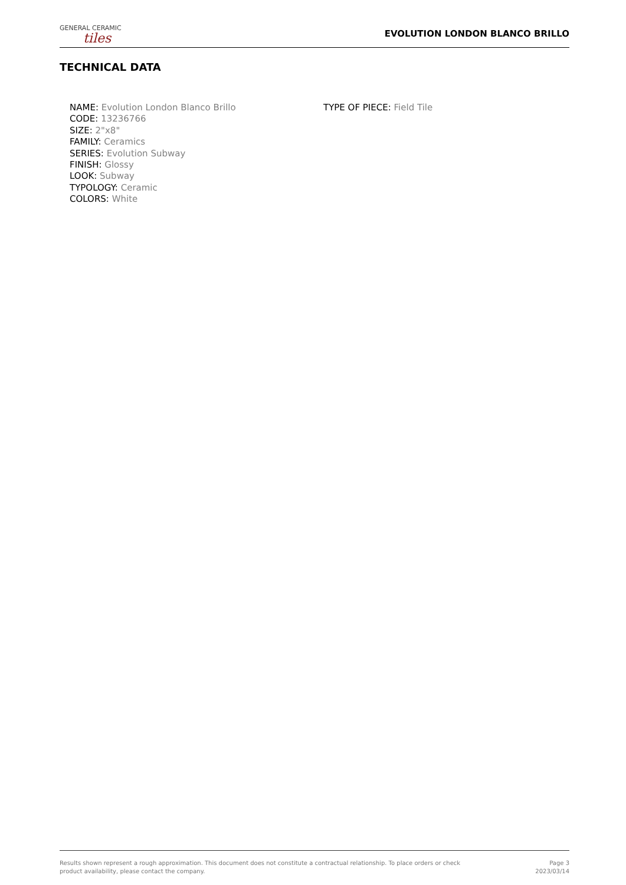GENERAL CERAMIC
tiles
EVOLUTION LONDON BLANCO BRILLO
TECHNICAL DATA
NAME: Evolution London Blanco Brillo
CODE: 13236766
SIZE: 2"x8"
FAMILY: Ceramics
SERIES: Evolution Subway
FINISH: Glossy
LOOK: Subway
TYPOLOGY: Ceramic
COLORS: White
TYPE OF PIECE: Field Tile
Results shown represent a rough approximation. This document does not constitute a contractual relationship. To place orders or check product availability, please contact the company.
Page 3
2023/03/14